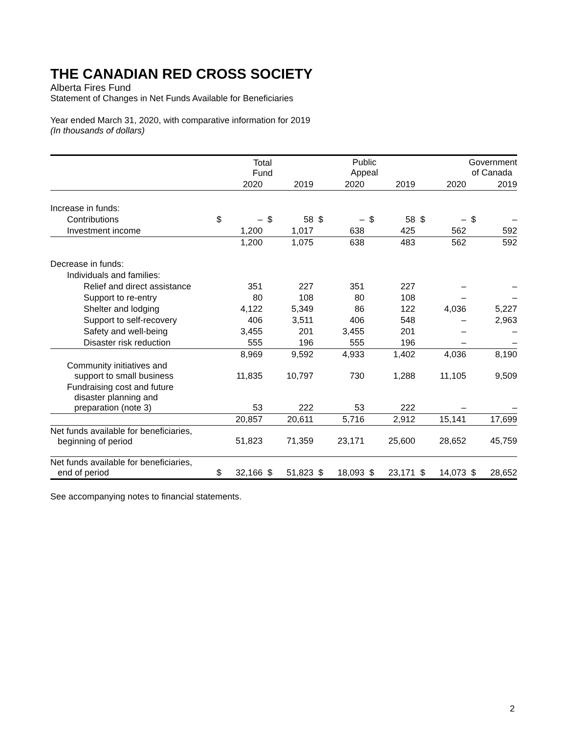THE CANADIAN RED CROSS SOCIETY
Alberta Fires Fund
Statement of Changes in Net Funds Available for Beneficiaries
Year ended March 31, 2020, with comparative information for 2019
(In thousands of dollars)
| | Total Fund | | | | Public Appeal | | | | Government of Canada | | | |
| | | 2020 | | 2019 | | 2020 | | 2019 | | 2020 | | 2019 |
| Increase in funds: | | | | | | | | | | | | |
| Contributions | $ | – | $ | 58 | $ | – | $ | 58 | $ | – | $ | – |
| Investment income | | 1,200 | | 1,017 | | 638 | | 425 | | 562 | | 592 |
| | | 1,200 | | 1,075 | | 638 | | 483 | | 562 | | 592 |
| Decrease in funds: | | | | | | | | | | | | |
| Individuals and families: | | | | | | | | | | | | |
| Relief and direct assistance | | 351 | | 227 | | 351 | | 227 | | – | | – |
| Support to re-entry | | 80 | | 108 | | 80 | | 108 | | – | | – |
| Shelter and lodging | | 4,122 | | 5,349 | | 86 | | 122 | | 4,036 | | 5,227 |
| Support to self-recovery | | 406 | | 3,511 | | 406 | | 548 | | – | | 2,963 |
| Safety and well-being | | 3,455 | | 201 | | 3,455 | | 201 | | – | | – |
| Disaster risk reduction | | 555 | | 196 | | 555 | | 196 | | – | | – |
| | | 8,969 | | 9,592 | | 4,933 | | 1,402 | | 4,036 | | 8,190 |
| Community initiatives and support to small business | | 11,835 | | 10,797 | | 730 | | 1,288 | | 11,105 | | 9,509 |
| Fundraising cost and future disaster planning and preparation (note 3) | | 53 | | 222 | | 53 | | 222 | | – | | – |
| | | 20,857 | | 20,611 | | 5,716 | | 2,912 | | 15,141 | | 17,699 |
| Net funds available for beneficiaries, beginning of period | | 51,823 | | 71,359 | | 23,171 | | 25,600 | | 28,652 | | 45,759 |
| Net funds available for beneficiaries, end of period | $ | 32,166 | $ | 51,823 | $ | 18,093 | $ | 23,171 | $ | 14,073 | $ | 28,652 |
See accompanying notes to financial statements.
2